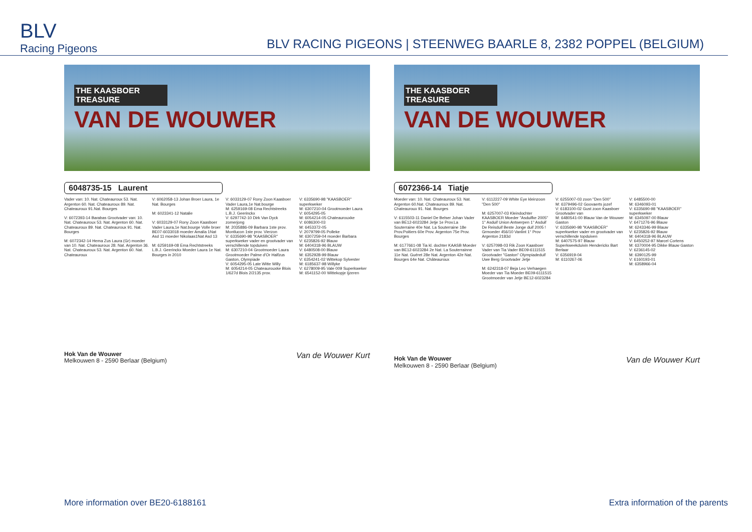BLV
Racing Pigeons
BLV RACING PIGEONS | STEENWEG BAARLE 8, 2382 POPPEL (BELGIUM)
THE KAASBOER TREASURE
VAN DE WOUWER
6048735-15 Laurent
Vader van: 10. Nat. Chateauroux 53. Nat. Argenton 60. Nat. Chateauroux 89. Nat. Chateauroux 91.Nat. Bourges
V: 6072393-14 Barabas Grootvader van: 10. Nat. Chateauroux 53. Nat. Argenton 60. Nat. Chateauroux 89. Nat. Chateauroux 91. Nat. Bourges
M: 6072342-14 Hema Zus Laura (Gr) moeder van 10. Nat. Chateauroux 28. Nat. Argenton 36. Nat. Chateauroux 53. Nat. Argenton 60. Nat. Chateauroux
V: 6062058-13 Johan Broer Laura, 1e Nat. Bourges
M: 6023341-12 Natalie
V: 6033129-07 Rony Zoon Kaasboer Vader Laura,1e Nat.bourge Volle broer BE07-6033018 moeder Amalia 1Nat Asd 11 moeder Nikolaas1Nat Asd 13
M: 6259169-08 Ema Rechtstreeks L.B.J. Geerinckx Moeder Laura 1e Nat. Bourges in 2010
V: 6033129-07 Rony Zoon Kaasboer Vader Laura,1e Nat.bourge
M: 6259169-08 Ema Rechtstreeks L.B.J. Geerinckx
V: 6297742-10 Dirk Van Dyck zomerjong
M: 2035886-09 Barbara 1ste prov. Montlucon 1ste prov. Vierzon
V: 6335690-98 "KAASBOER" superkweker vader en grootvader van verschillende topduiven
M: 6307210-04 Grootmoeder Laura Grootmoeder Palme d'Or Halfzus Gaston, Olympiade
V: 6054295-05 Late Witte Willy
M: 6054214-05 Chateaurouxke Blois 1/627d Blois 2/2135 prov.
V: 6335690-98 "KAASBOER" superkweker
M: 6307210-04 Grootmoeder Laura
V: 6054295-05
M: 6054214-05 Chateaurouxke
V: 6086300-03
M: 6453372-05
V: 2079799-05 Polleke
M: 6307259-04 moeder Barbara
V: 6235826-92 Blauw
M: 6404318-96 BLAUW
V: 6480508-00 Blauw
M: 6352928-99 Blauw
V: 6354241-02 Wittekop Sylvester
M: 6185637-98 Willyke
V: 6278009-95 Vale 009 Superkweker
M: 6541152-00 Wittekopje Ijzeren
Hok Van de Wouwer
Melkouwen 8 - 2590 Berlaar (Belgium)
Van de Wouwer Kurt
THE KAASBOER TREASURE
VAN DE WOUWER
6072366-14 Tiatje
Moeder van: 10. Nat. Chateauroux 53. Nat. Argenton 60.Nat. Chateauroux 89. Nat. Chateauroux 91. Nat. Bourges
V: 6115503-11 Daniel De Belser Johan Vader van BE12-6023284 Jetje 1e Prov.La Souterraine 40e Nat. La Souterraine 18e Prov.Poitiers 60e Prov. Argenton 75e Prov. Bourges
M: 6177661-08 Tia kl. dochter KAASB Moeder van BE12-6023284 2e Nat. La Souterrainne 11e Nat. Guéret 28e Nat. Argenton 42e Nat. Bourges 64e Nat. Châteauroux
V: 6112227-09 White Eye kleinzoon "Den 500"
M: 6257007-03 Kleindochter KAASBOER Moeder "Asduifke 2005" 1° Asduif Union Antwerpen 1° Asduif De Reisduif Beste Jonge duif 2005 ! Grmoeder 456/10 Vanlint 1° Prov Argenton 2183d
V: 6257098-03 Rik Zoon Kaasboer Vader van Tia Vader BE09-6111515 Grootvader "Gaston" Olympiadeduif Uwe Berg Grootvader Jetje
M: 6242318-07 Beja Leo Verhaegen Moeder van Tia Moeder BE09-6111515 Grootmoeder van Jetje BE12-6023284
V: 6255007-03 zoon "Den 500"
M: 6379496-02 Goovaerts jozef
V: 6183100-02 Gust zoon Kaasboer Grootvader van
M: 6480541-00 Blauw Van de Wouwer Gaston
V: 6335690-98 "KAASBOER" superkweker vader en grootvader van verschillende topduiven
M: 6407575-97 Blauw Superkweekduivin Henderickx Bart Berlaar
V: 6356919-04
M: 6110267-06
V: 6485500-00
M: 6346093-01
V: 6335690-98 "KAASBOER" superkweker
M: 6345097-00 Blauw
V: 6471276-96 Blauw
M: 6243346-99 Blauw
V: 6235826-92 Blauw
M: 6404318-96 BLAUW
V: 6450252-97 Marcel Cortens
M: 6370004-95 Dikke Blauw Gaston
V: 6236145-02
M: 6390125-99
V: 6160193-01
M: 6358966-04
Hok Van de Wouwer
Melkouwen 8 - 2590 Berlaar (Belgium)
Van de Wouwer Kurt
More information over BE20-6188161
Extra information of the parents